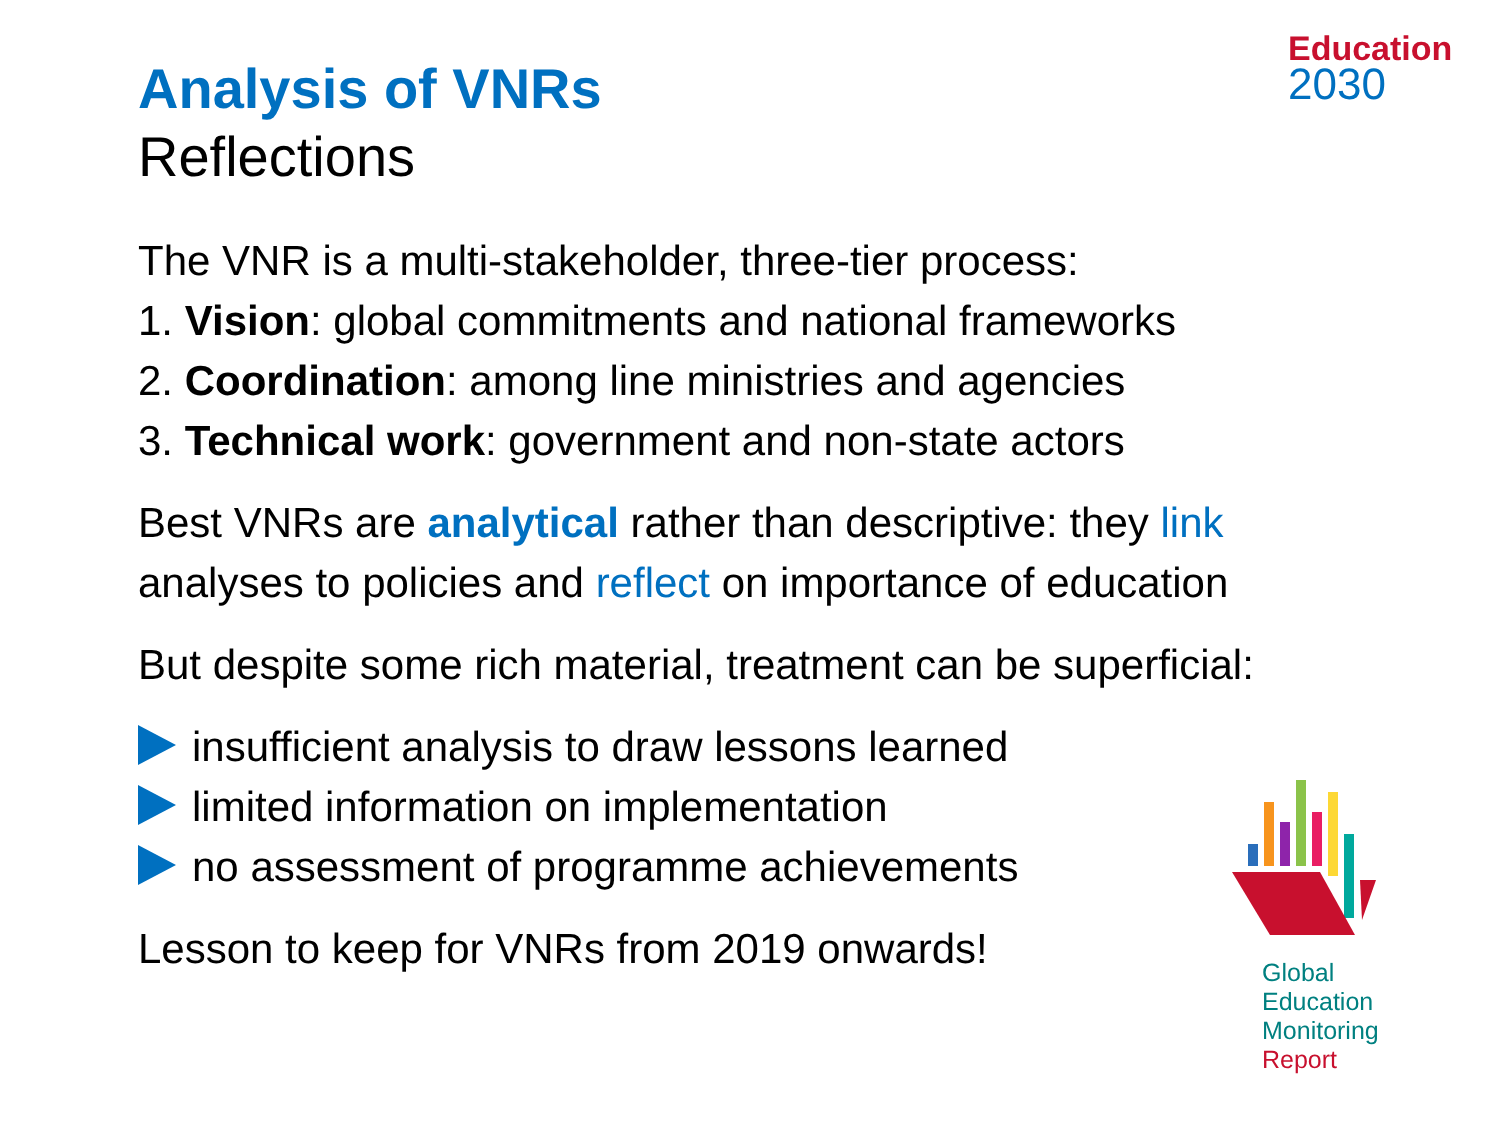Education
2030
Global
Education
Monitoring
Report
Analysis of VNRs
Reflections
The VNR is a multi-stakeholder, three-tier process:
1. Vision: global commitments and national frameworks
2. Coordination: among line ministries and agencies
3. Technical work: government and non-state actors
Best VNRs are analytical rather than descriptive: they link analyses to policies and reflect on importance of education
But despite some rich material, treatment can be superficial:
insufficient analysis to draw lessons learned
limited information on implementation
no assessment of programme achievements
Lesson to keep for VNRs from 2019 onwards!